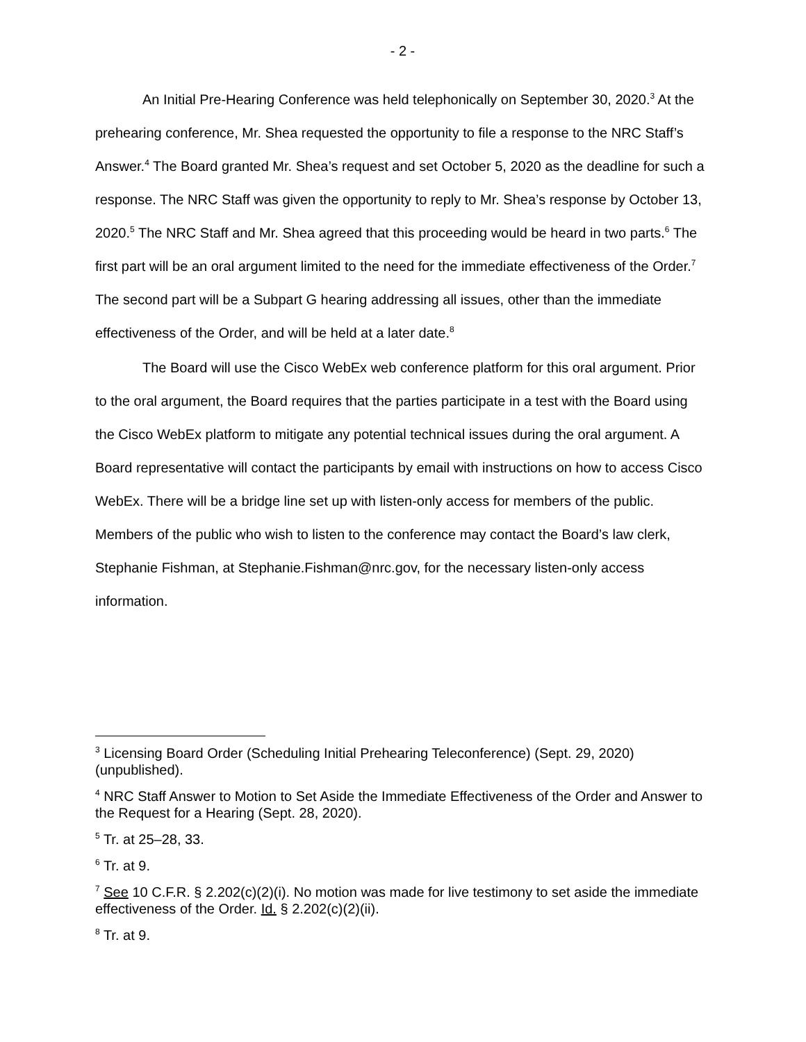- 2 -
An Initial Pre-Hearing Conference was held telephonically on September 30, 2020.<sup>3</sup> At the prehearing conference, Mr. Shea requested the opportunity to file a response to the NRC Staff’s Answer.<sup>4</sup> The Board granted Mr. Shea’s request and set October 5, 2020 as the deadline for such a response. The NRC Staff was given the opportunity to reply to Mr. Shea’s response by October 13, 2020.<sup>5</sup> The NRC Staff and Mr. Shea agreed that this proceeding would be heard in two parts.<sup>6</sup> The first part will be an oral argument limited to the need for the immediate effectiveness of the Order.<sup>7</sup> The second part will be a Subpart G hearing addressing all issues, other than the immediate effectiveness of the Order, and will be held at a later date.<sup>8</sup>
The Board will use the Cisco WebEx web conference platform for this oral argument. Prior to the oral argument, the Board requires that the parties participate in a test with the Board using the Cisco WebEx platform to mitigate any potential technical issues during the oral argument. A Board representative will contact the participants by email with instructions on how to access Cisco WebEx. There will be a bridge line set up with listen-only access for members of the public. Members of the public who wish to listen to the conference may contact the Board’s law clerk, Stephanie Fishman, at Stephanie.Fishman@nrc.gov, for the necessary listen-only access information.
<sup>3</sup> Licensing Board Order (Scheduling Initial Prehearing Teleconference) (Sept. 29, 2020) (unpublished).
<sup>4</sup> NRC Staff Answer to Motion to Set Aside the Immediate Effectiveness of the Order and Answer to the Request for a Hearing (Sept. 28, 2020).
<sup>5</sup> Tr. at 25–28, 33.
<sup>6</sup> Tr. at 9.
<sup>7</sup> See 10 C.F.R. § 2.202(c)(2)(i). No motion was made for live testimony to set aside the immediate effectiveness of the Order. Id. § 2.202(c)(2)(ii).
<sup>8</sup> Tr. at 9.